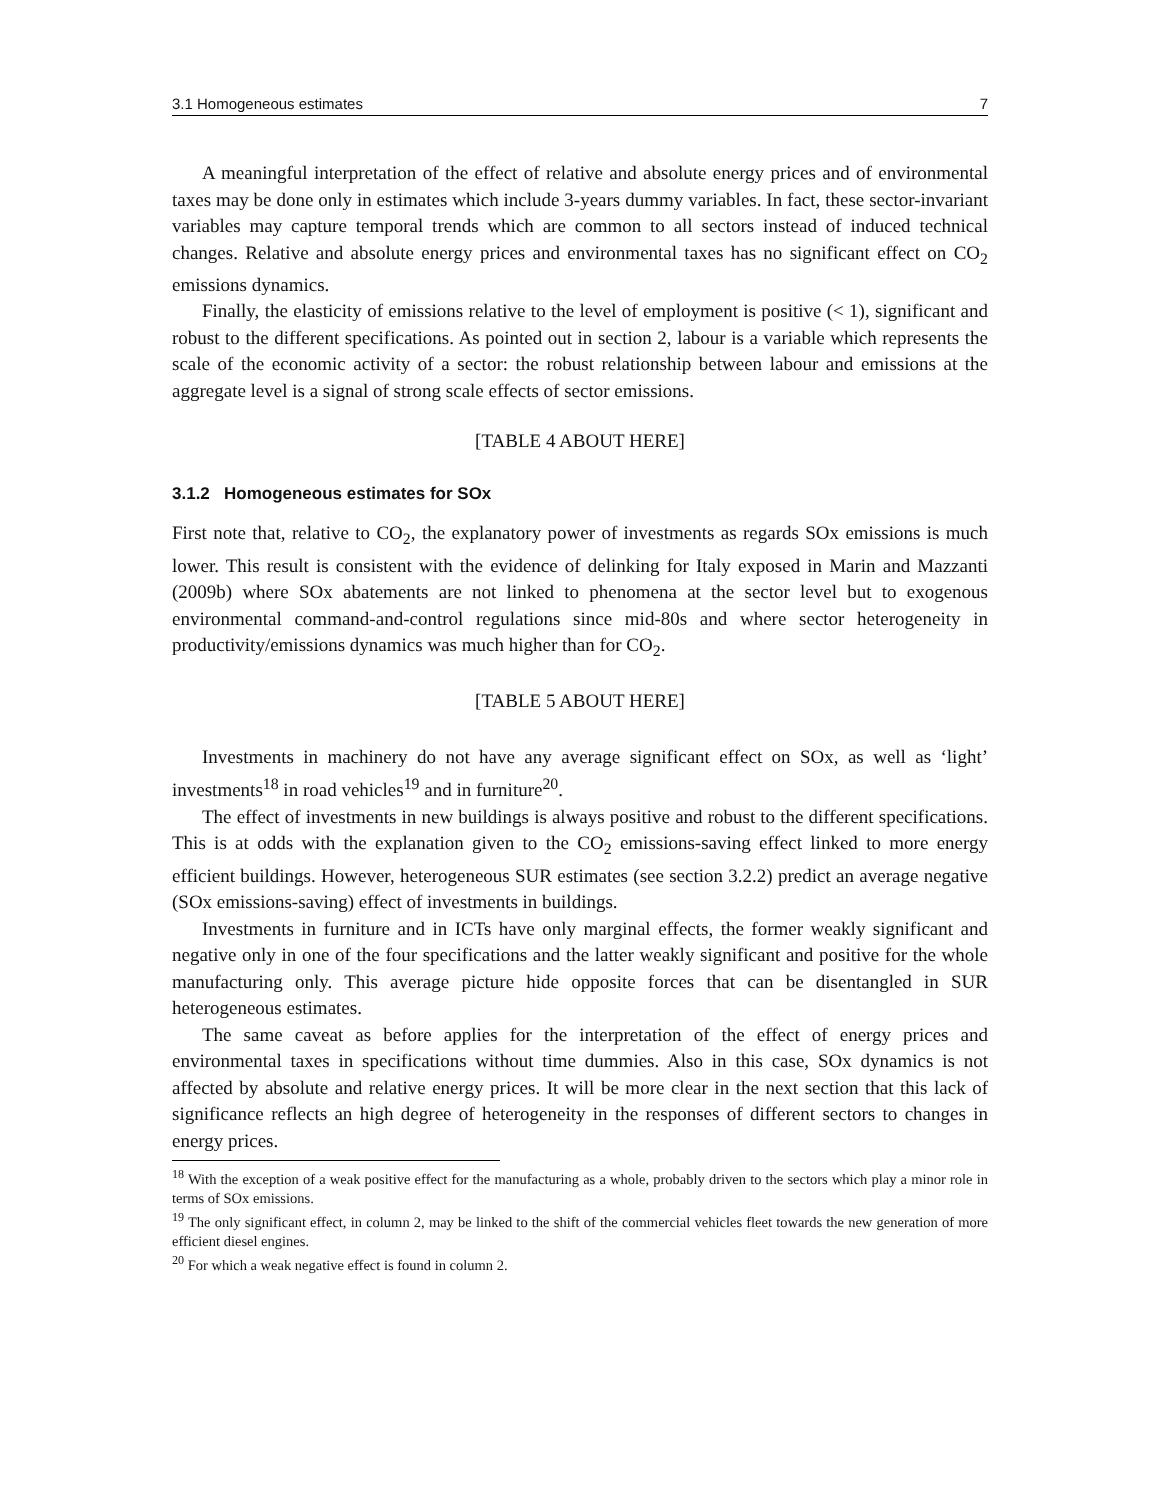3.1 Homogeneous estimates 7
A meaningful interpretation of the effect of relative and absolute energy prices and of environmental taxes may be done only in estimates which include 3-years dummy variables. In fact, these sector-invariant variables may capture temporal trends which are common to all sectors instead of induced technical changes. Relative and absolute energy prices and environmental taxes has no significant effect on CO<sub>2</sub> emissions dynamics.
Finally, the elasticity of emissions relative to the level of employment is positive (< 1), significant and robust to the different specifications. As pointed out in section 2, labour is a variable which represents the scale of the economic activity of a sector: the robust relationship between labour and emissions at the aggregate level is a signal of strong scale effects of sector emissions.
[TABLE 4 ABOUT HERE]
3.1.2 Homogeneous estimates for SOx
First note that, relative to CO<sub>2</sub>, the explanatory power of investments as regards SOx emissions is much lower. This result is consistent with the evidence of delinking for Italy exposed in Marin and Mazzanti (2009b) where SOx abatements are not linked to phenomena at the sector level but to exogenous environmental command-and-control regulations since mid-80s and where sector heterogeneity in productivity/emissions dynamics was much higher than for CO<sub>2</sub>.
[TABLE 5 ABOUT HERE]
Investments in machinery do not have any average significant effect on SOx, as well as ‘light’ investments<sup>18</sup> in road vehicles<sup>19</sup> and in furniture<sup>20</sup>.
The effect of investments in new buildings is always positive and robust to the different specifications. This is at odds with the explanation given to the CO<sub>2</sub> emissions-saving effect linked to more energy efficient buildings. However, heterogeneous SUR estimates (see section 3.2.2) predict an average negative (SOx emissions-saving) effect of investments in buildings.
Investments in furniture and in ICTs have only marginal effects, the former weakly significant and negative only in one of the four specifications and the latter weakly significant and positive for the whole manufacturing only. This average picture hide opposite forces that can be disentangled in SUR heterogeneous estimates.
The same caveat as before applies for the interpretation of the effect of energy prices and environmental taxes in specifications without time dummies. Also in this case, SOx dynamics is not affected by absolute and relative energy prices. It will be more clear in the next section that this lack of significance reflects an high degree of heterogeneity in the responses of different sectors to changes in energy prices.
<sup>18</sup> With the exception of a weak positive effect for the manufacturing as a whole, probably driven to the sectors which play a minor role in terms of SOx emissions.
<sup>19</sup> The only significant effect, in column 2, may be linked to the shift of the commercial vehicles fleet towards the new generation of more efficient diesel engines.
<sup>20</sup> For which a weak negative effect is found in column 2.